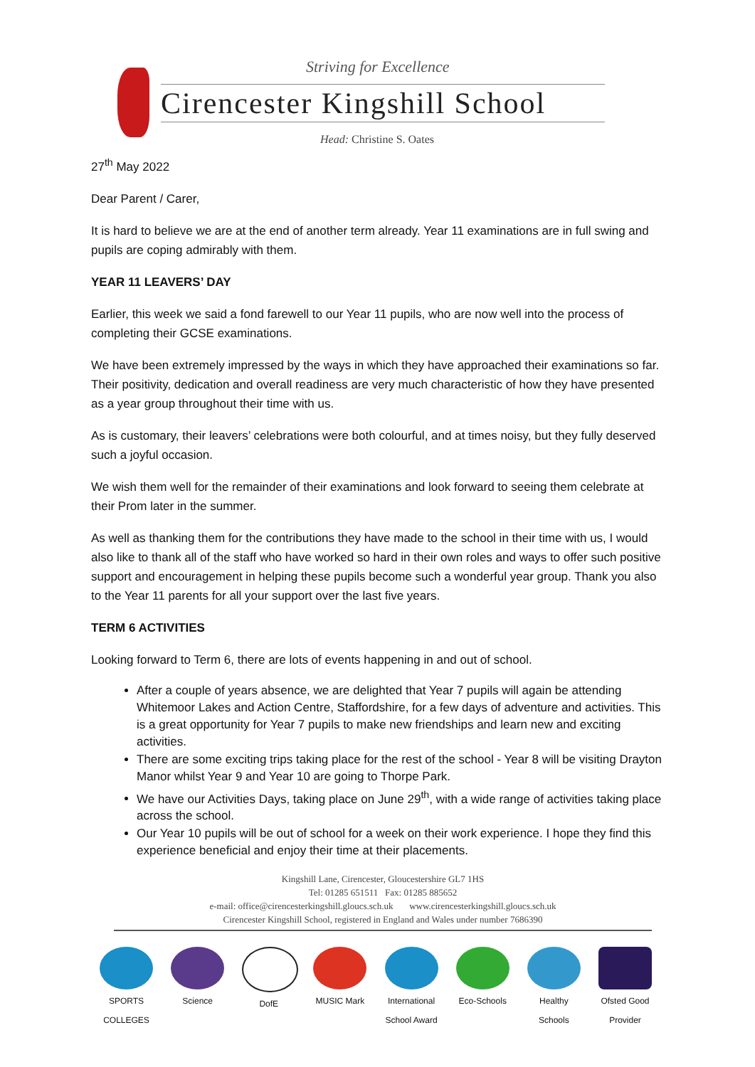Striving for Excellence
Cirencester Kingshill School
Head: Christine S. Oates
27<sup>th</sup> May 2022
Dear Parent / Carer,
It is hard to believe we are at the end of another term already. Year 11 examinations are in full swing and pupils are coping admirably with them.
YEAR 11 LEAVERS’ DAY
Earlier, this week we said a fond farewell to our Year 11 pupils, who are now well into the process of completing their GCSE examinations.
We have been extremely impressed by the ways in which they have approached their examinations so far. Their positivity, dedication and overall readiness are very much characteristic of how they have presented as a year group throughout their time with us.
As is customary, their leavers’ celebrations were both colourful, and at times noisy, but they fully deserved such a joyful occasion.
We wish them well for the remainder of their examinations and look forward to seeing them celebrate at their Prom later in the summer.
As well as thanking them for the contributions they have made to the school in their time with us, I would also like to thank all of the staff who have worked so hard in their own roles and ways to offer such positive support and encouragement in helping these pupils become such a wonderful year group. Thank you also to the Year 11 parents for all your support over the last five years.
TERM 6 ACTIVITIES
Looking forward to Term 6, there are lots of events happening in and out of school.
After a couple of years absence, we are delighted that Year 7 pupils will again be attending Whitemoor Lakes and Action Centre, Staffordshire, for a few days of adventure and activities. This is a great opportunity for Year 7 pupils to make new friendships and learn new and exciting activities.
There are some exciting trips taking place for the rest of the school - Year 8 will be visiting Drayton Manor whilst Year 9 and Year 10 are going to Thorpe Park.
We have our Activities Days, taking place on June 29<sup>th</sup>, with a wide range of activities taking place across the school.
Our Year 10 pupils will be out of school for a week on their work experience. I hope they find this experience beneficial and enjoy their time at their placements.
Kingshill Lane, Cirencester, Gloucestershire GL7 1HS
Tel: 01285 651511 Fax: 01285 885652
e-mail: office@cirencesterkingshill.gloucs.sch.uk www.cirencesterkingshill.gloucs.sch.uk
Cirencester Kingshill School, registered in England and Wales under number 7686390
SPORTS COLLEGES
Science DofE MUSIC Mark International School Award
Eco-Schools
Healthy Schools
Ofsted Good Provider